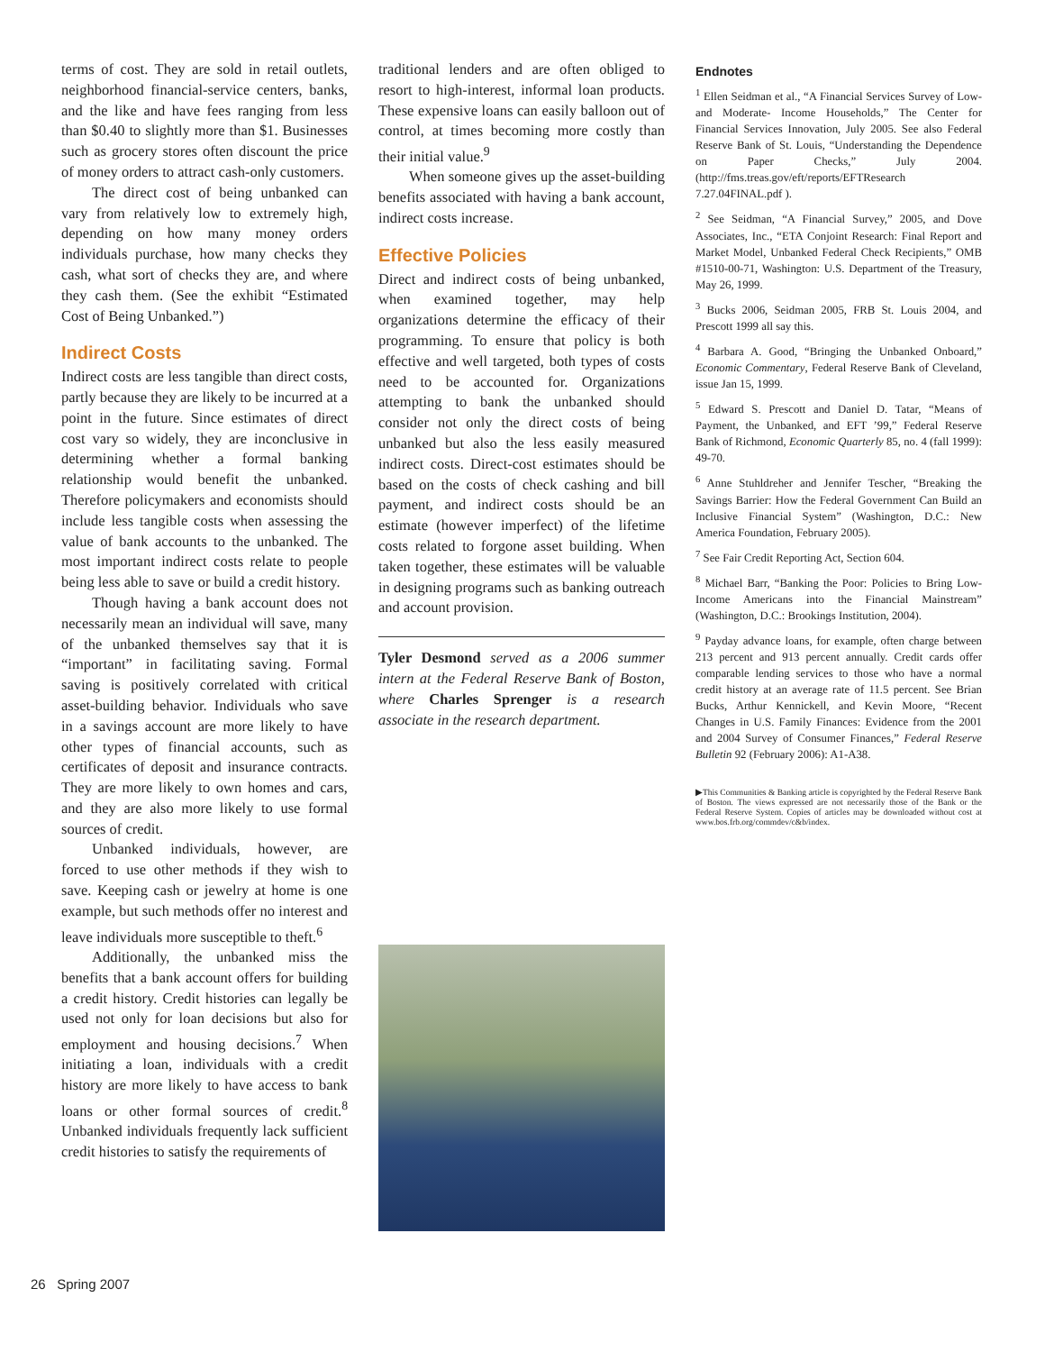terms of cost. They are sold in retail outlets, neighborhood financial-service centers, banks, and the like and have fees ranging from less than $0.40 to slightly more than $1. Businesses such as grocery stores often discount the price of money orders to attract cash-only customers.
The direct cost of being unbanked can vary from relatively low to extremely high, depending on how many money orders individuals purchase, how many checks they cash, what sort of checks they are, and where they cash them. (See the exhibit “Estimated Cost of Being Unbanked.”)
Indirect Costs
Indirect costs are less tangible than direct costs, partly because they are likely to be incurred at a point in the future. Since estimates of direct cost vary so widely, they are inconclusive in determining whether a formal banking relationship would benefit the unbanked. Therefore policymakers and economists should include less tangible costs when assessing the value of bank accounts to the unbanked. The most important indirect costs relate to people being less able to save or build a credit history.
Though having a bank account does not necessarily mean an individual will save, many of the unbanked themselves say that it is “important” in facilitating saving. Formal saving is positively correlated with critical asset-building behavior. Individuals who save in a savings account are more likely to have other types of financial accounts, such as certificates of deposit and insurance contracts. They are more likely to own homes and cars, and they are also more likely to use formal sources of credit.
Unbanked individuals, however, are forced to use other methods if they wish to save. Keeping cash or jewelry at home is one example, but such methods offer no interest and leave individuals more susceptible to theft.<sup>6</sup>
Additionally, the unbanked miss the benefits that a bank account offers for building a credit history. Credit histories can legally be used not only for loan decisions but also for employment and housing decisions.<sup>7</sup> When initiating a loan, individuals with a credit history are more likely to have access to bank loans or other formal sources of credit.<sup>8</sup> Unbanked individuals frequently lack sufficient credit histories to satisfy the requirements of
traditional lenders and are often obliged to resort to high-interest, informal loan products. These expensive loans can easily balloon out of control, at times becoming more costly than their initial value.<sup>9</sup>
When someone gives up the asset-building benefits associated with having a bank account, indirect costs increase.
Effective Policies
Direct and indirect costs of being unbanked, when examined together, may help organizations determine the efficacy of their programming. To ensure that policy is both effective and well targeted, both types of costs need to be accounted for. Organizations attempting to bank the unbanked should consider not only the direct costs of being unbanked but also the less easily measured indirect costs. Direct-cost estimates should be based on the costs of check cashing and bill payment, and indirect costs should be an estimate (however imperfect) of the lifetime costs related to forgone asset building. When taken together, these estimates will be valuable in designing programs such as banking outreach and account provision.
Tyler Desmond served as a 2006 summer intern at the Federal Reserve Bank of Boston, where Charles Sprenger is a research associate in the research department.
Endnotes
<sup>1</sup> Ellen Seidman et al., “A Financial Services Survey of Low- and Moderate- Income Households,” The Center for Financial Services Innovation, July 2005. See also Federal Reserve Bank of St. Louis, “Understanding the Dependence on Paper Checks,” July 2004. (http://fms.treas.gov/eft/reports/EFTResearch 7.27.04FINAL.pdf ).
<sup>2</sup> See Seidman, “A Financial Survey,” 2005, and Dove Associates, Inc., “ETA Conjoint Research: Final Report and Market Model, Unbanked Federal Check Recipients,” OMB #1510-00-71, Washington: U.S. Department of the Treasury, May 26, 1999.
<sup>3</sup> Bucks 2006, Seidman 2005, FRB St. Louis 2004, and Prescott 1999 all say this.
<sup>4</sup> Barbara A. Good, “Bringing the Unbanked Onboard,” Economic Commentary, Federal Reserve Bank of Cleveland, issue Jan 15, 1999.
<sup>5</sup> Edward S. Prescott and Daniel D. Tatar, “Means of Payment, the Unbanked, and EFT ’99,” Federal Reserve Bank of Richmond, Economic Quarterly 85, no. 4 (fall 1999): 49-70.
<sup>6</sup> Anne Stuhldreher and Jennifer Tescher, “Breaking the Savings Barrier: How the Federal Government Can Build an Inclusive Financial System” (Washington, D.C.: New America Foundation, February 2005).
<sup>7</sup> See Fair Credit Reporting Act, Section 604.
<sup>8</sup> Michael Barr, “Banking the Poor: Policies to Bring Low-Income Americans into the Financial Mainstream” (Washington, D.C.: Brookings Institution, 2004).
<sup>9</sup> Payday advance loans, for example, often charge between 213 percent and 913 percent annually. Credit cards offer comparable lending services to those who have a normal credit history at an average rate of 11.5 percent. See Brian Bucks, Arthur Kennickell, and Kevin Moore, “Recent Changes in U.S. Family Finances: Evidence from the 2001 and 2004 Survey of Consumer Finances,” Federal Reserve Bulletin 92 (February 2006): A1-A38.
▶This Communities & Banking article is copyrighted by the Federal Reserve Bank of Boston. The views expressed are not necessarily those of the Bank or the Federal Reserve System. Copies of articles may be downloaded without cost at www.bos.frb.org/commdev/c&b/index.
26 Spring 2007